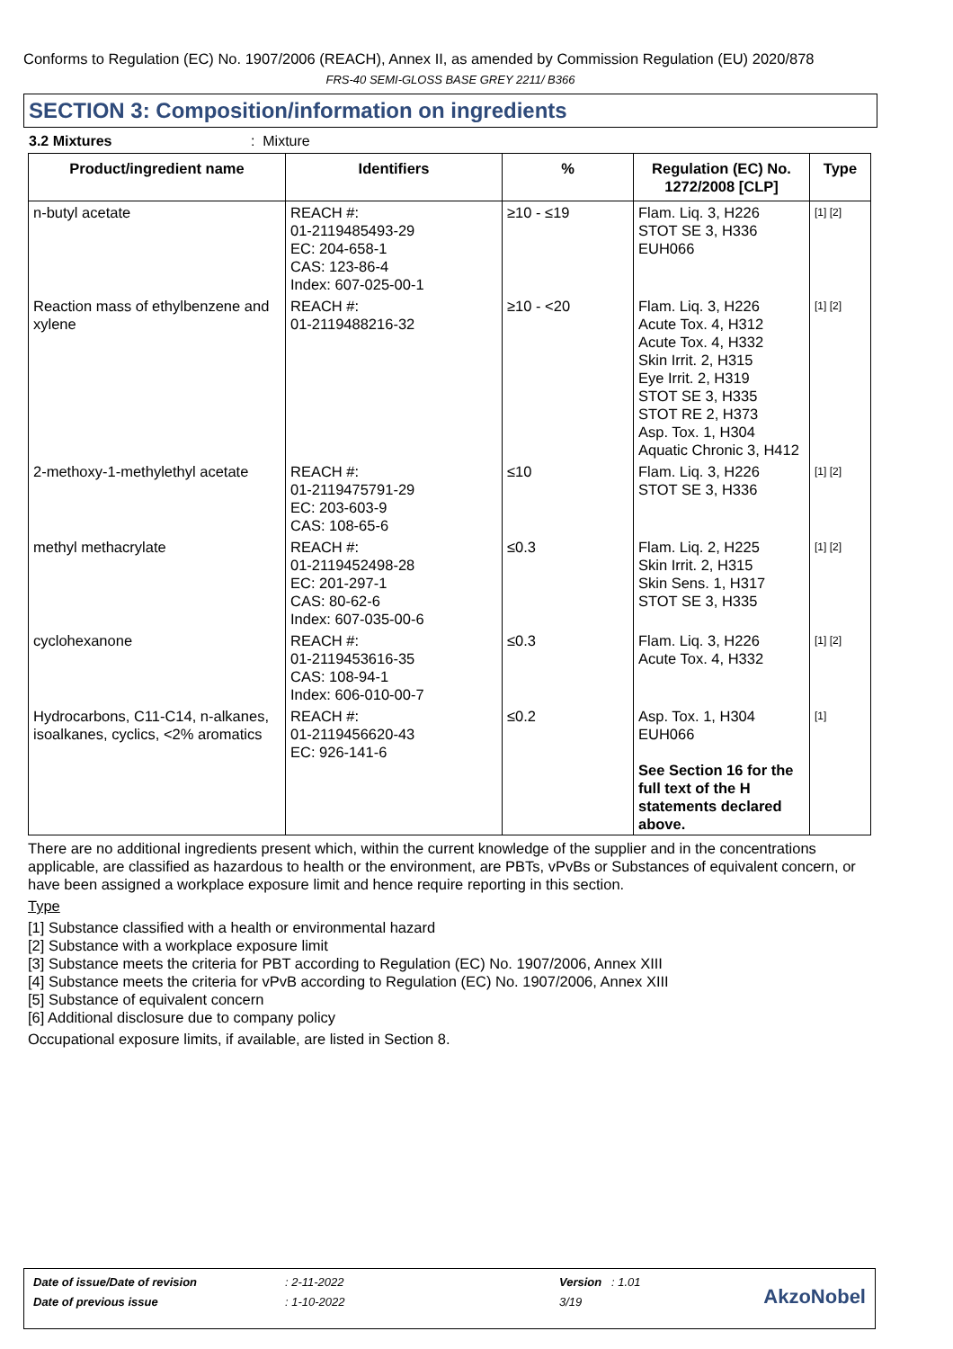Conforms to Regulation (EC) No. 1907/2006 (REACH), Annex II, as amended by Commission Regulation (EU) 2020/878
FRS-40 SEMI-GLOSS BASE GREY 2211/ B366
SECTION 3: Composition/information on ingredients
3.2 Mixtures : Mixture
| Product/ingredient name | Identifiers | % | Regulation (EC) No. 1272/2008 [CLP] | Type |
| --- | --- | --- | --- | --- |
| n-butyl acetate | REACH #: 01-2119485493-29 EC: 204-658-1 CAS: 123-86-4 Index: 607-025-00-1 | ≥10 - ≤19 | Flam. Liq. 3, H226 STOT SE 3, H336 EUH066 | [1] [2] |
| Reaction mass of ethylbenzene and xylene | REACH #: 01-2119488216-32 | ≥10 - <20 | Flam. Liq. 3, H226 Acute Tox. 4, H312 Acute Tox. 4, H332 Skin Irrit. 2, H315 Eye Irrit. 2, H319 STOT SE 3, H335 STOT RE 2, H373 Asp. Tox. 1, H304 Aquatic Chronic 3, H412 | [1] [2] |
| 2-methoxy-1-methylethyl acetate | REACH #: 01-2119475791-29 EC: 203-603-9 CAS: 108-65-6 | ≤10 | Flam. Liq. 3, H226 STOT SE 3, H336 | [1] [2] |
| methyl methacrylate | REACH #: 01-2119452498-28 EC: 201-297-1 CAS: 80-62-6 Index: 607-035-00-6 | ≤0.3 | Flam. Liq. 2, H225 Skin Irrit. 2, H315 Skin Sens. 1, H317 STOT SE 3, H335 | [1] [2] |
| cyclohexanone | REACH #: 01-2119453616-35 CAS: 108-94-1 Index: 606-010-00-7 | ≤0.3 | Flam. Liq. 3, H226 Acute Tox. 4, H332 | [1] [2] |
| Hydrocarbons, C11-C14, n-alkanes, isoalkanes, cyclics, <2% aromatics | REACH #: 01-2119456620-43 EC: 926-141-6 | ≤0.2 | Asp. Tox. 1, H304 EUH066 See Section 16 for the full text of the H statements declared above. | [1] |
There are no additional ingredients present which, within the current knowledge of the supplier and in the concentrations applicable, are classified as hazardous to health or the environment, are PBTs, vPvBs or Substances of equivalent concern, or have been assigned a workplace exposure limit and hence require reporting in this section.
Type
[1] Substance classified with a health or environmental hazard
[2] Substance with a workplace exposure limit
[3] Substance meets the criteria for PBT according to Regulation (EC) No. 1907/2006, Annex XIII
[4] Substance meets the criteria for vPvB according to Regulation (EC) No. 1907/2006, Annex XIII
[5] Substance of equivalent concern
[6] Additional disclosure due to company policy
Occupational exposure limits, if available, are listed in Section 8.
| Date of issue/Date of revision | : 2-11-2022 | Version : 1.01 |
| Date of previous issue | : 1-10-2022 | 3/19 |
AkzoNobel